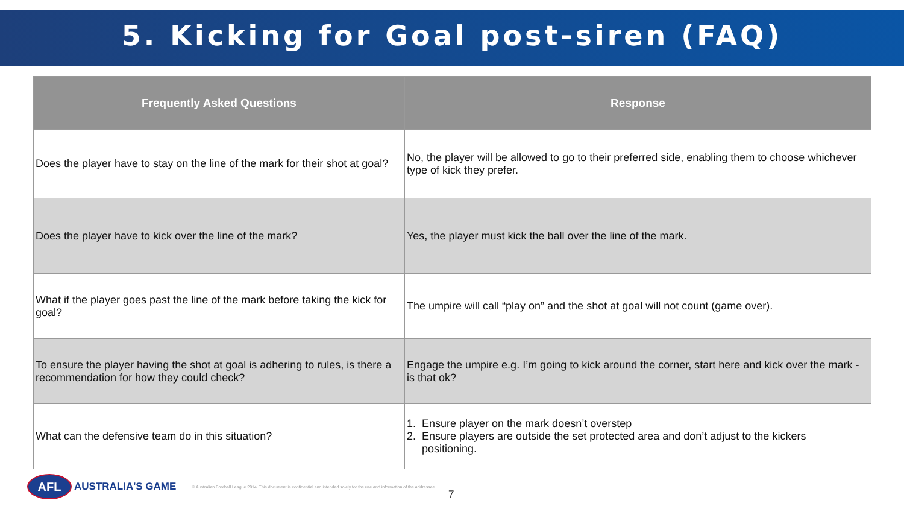5. Kicking for Goal post-siren (FAQ)
| Frequently Asked Questions | Response |
| --- | --- |
| Does the player have to stay on the line of the mark for their shot at goal? | No, the player will be allowed to go to their preferred side, enabling them to choose whichever type of kick they prefer. |
| Does the player have to kick over the line of the mark? | Yes, the player must kick the ball over the line of the mark. |
| What if the player goes past the line of the mark before taking the kick for goal? | The umpire will call “play on” and the shot at goal will not count (game over). |
| To ensure the player having the shot at goal is adhering to rules, is there a recommendation for how they could check? | Engage the umpire e.g. I’m going to kick around the corner, start here and kick over the mark - is that ok? |
| What can the defensive team do in this situation? | 1. Ensure player on the mark doesn’t overstep 2. Ensure players are outside the set protected area and don’t adjust to the kickers positioning. |
AFL
AUSTRALIA'S GAME © Australian Football League 2014. This document is confidential and intended solely for the use and information of the addressee.
7